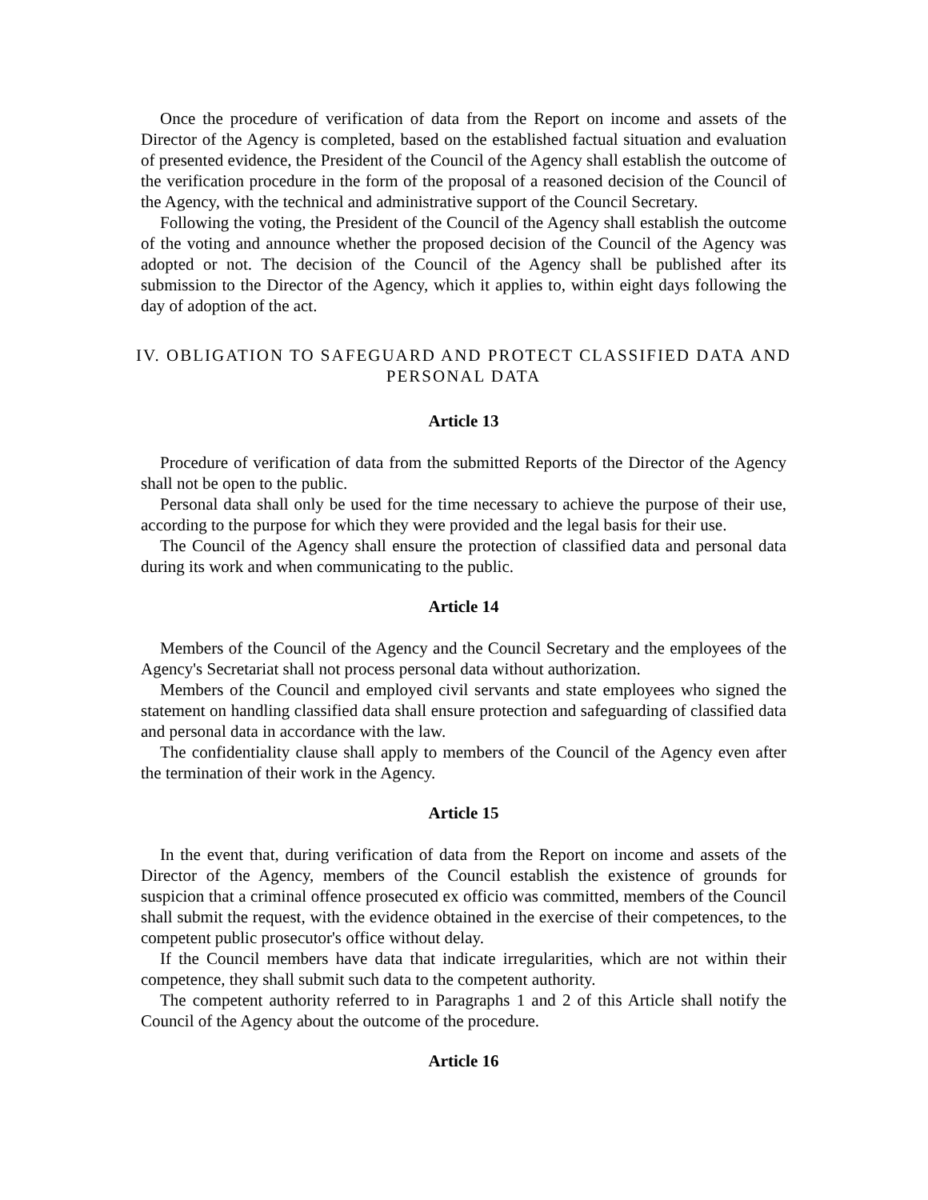Once the procedure of verification of data from the Report on income and assets of the Director of the Agency is completed, based on the established factual situation and evaluation of presented evidence, the President of the Council of the Agency shall establish the outcome of the verification procedure in the form of the proposal of a reasoned decision of the Council of the Agency, with the technical and administrative support of the Council Secretary.
Following the voting, the President of the Council of the Agency shall establish the outcome of the voting and announce whether the proposed decision of the Council of the Agency was adopted or not. The decision of the Council of the Agency shall be published after its submission to the Director of the Agency, which it applies to, within eight days following the day of adoption of the act.
IV. OBLIGATION TO SAFEGUARD AND PROTECT CLASSIFIED DATA AND
PERSONAL DATA
Article 13
Procedure of verification of data from the submitted Reports of the Director of the Agency shall not be open to the public.
Personal data shall only be used for the time necessary to achieve the purpose of their use, according to the purpose for which they were provided and the legal basis for their use.
The Council of the Agency shall ensure the protection of classified data and personal data during its work and when communicating to the public.
Article 14
Members of the Council of the Agency and the Council Secretary and the employees of the Agency's Secretariat shall not process personal data without authorization.
Members of the Council and employed civil servants and state employees who signed the statement on handling classified data shall ensure protection and safeguarding of classified data and personal data in accordance with the law.
The confidentiality clause shall apply to members of the Council of the Agency even after the termination of their work in the Agency.
Article 15
In the event that, during verification of data from the Report on income and assets of the Director of the Agency, members of the Council establish the existence of grounds for suspicion that a criminal offence prosecuted ex officio was committed, members of the Council shall submit the request, with the evidence obtained in the exercise of their competences, to the competent public prosecutor's office without delay.
If the Council members have data that indicate irregularities, which are not within their competence, they shall submit such data to the competent authority.
The competent authority referred to in Paragraphs 1 and 2 of this Article shall notify the Council of the Agency about the outcome of the procedure.
Article 16